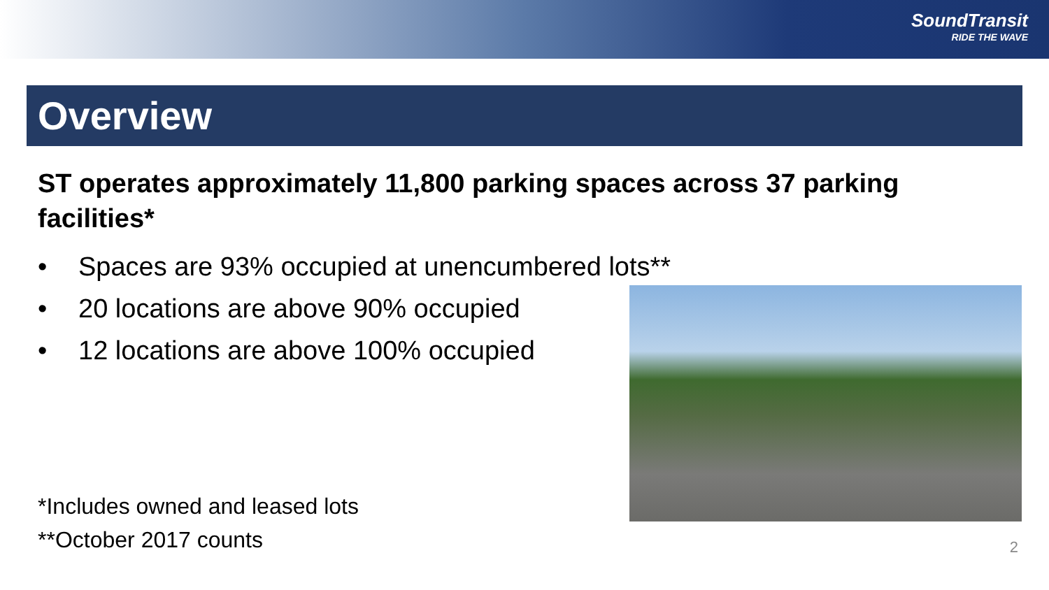SoundTransit
RIDE THE WAVE
Overview
ST operates approximately 11,800 parking spaces across 37 parking facilities*
• Spaces are 93% occupied at unencumbered lots**
• 20 locations are above 90% occupied
• 12 locations are above 100% occupied
*Includes owned and leased lots
**October 2017 counts
2